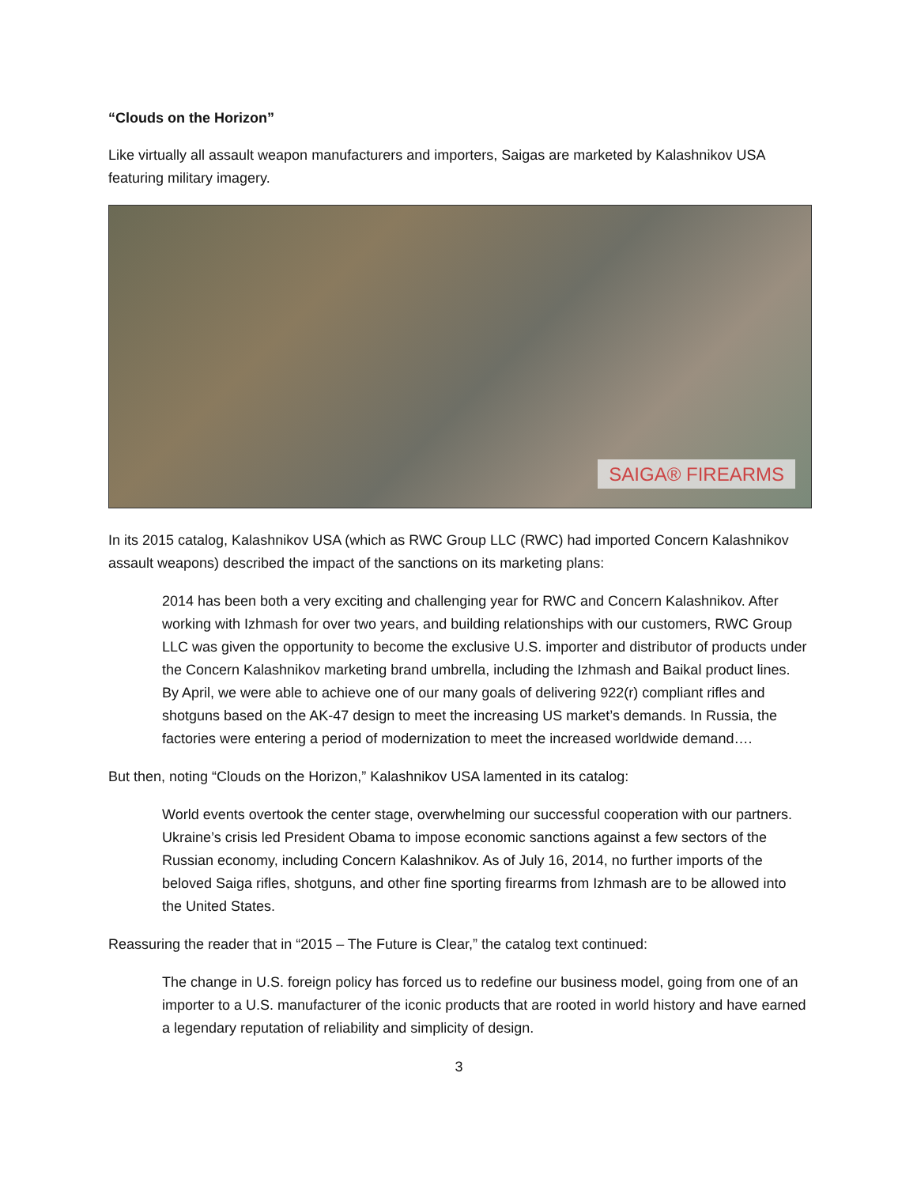“Clouds on the Horizon”
Like virtually all assault weapon manufacturers and importers, Saigas are marketed by Kalashnikov USA featuring military imagery.
SAIGA® FIREARMS
In its 2015 catalog, Kalashnikov USA (which as RWC Group LLC (RWC) had imported Concern Kalashnikov assault weapons) described the impact of the sanctions on its marketing plans:
2014 has been both a very exciting and challenging year for RWC and Concern Kalashnikov. After working with Izhmash for over two years, and building relationships with our customers, RWC Group LLC was given the opportunity to become the exclusive U.S. importer and distributor of products under the Concern Kalashnikov marketing brand umbrella, including the Izhmash and Baikal product lines. By April, we were able to achieve one of our many goals of delivering 922(r) compliant rifles and shotguns based on the AK-47 design to meet the increasing US market’s demands. In Russia, the factories were entering a period of modernization to meet the increased worldwide demand….
But then, noting “Clouds on the Horizon,” Kalashnikov USA lamented in its catalog:
World events overtook the center stage, overwhelming our successful cooperation with our partners. Ukraine’s crisis led President Obama to impose economic sanctions against a few sectors of the Russian economy, including Concern Kalashnikov. As of July 16, 2014, no further imports of the beloved Saiga rifles, shotguns, and other fine sporting firearms from Izhmash are to be allowed into the United States.
Reassuring the reader that in “2015 – The Future is Clear,” the catalog text continued:
The change in U.S. foreign policy has forced us to redefine our business model, going from one of an importer to a U.S. manufacturer of the iconic products that are rooted in world history and have earned a legendary reputation of reliability and simplicity of design.
3